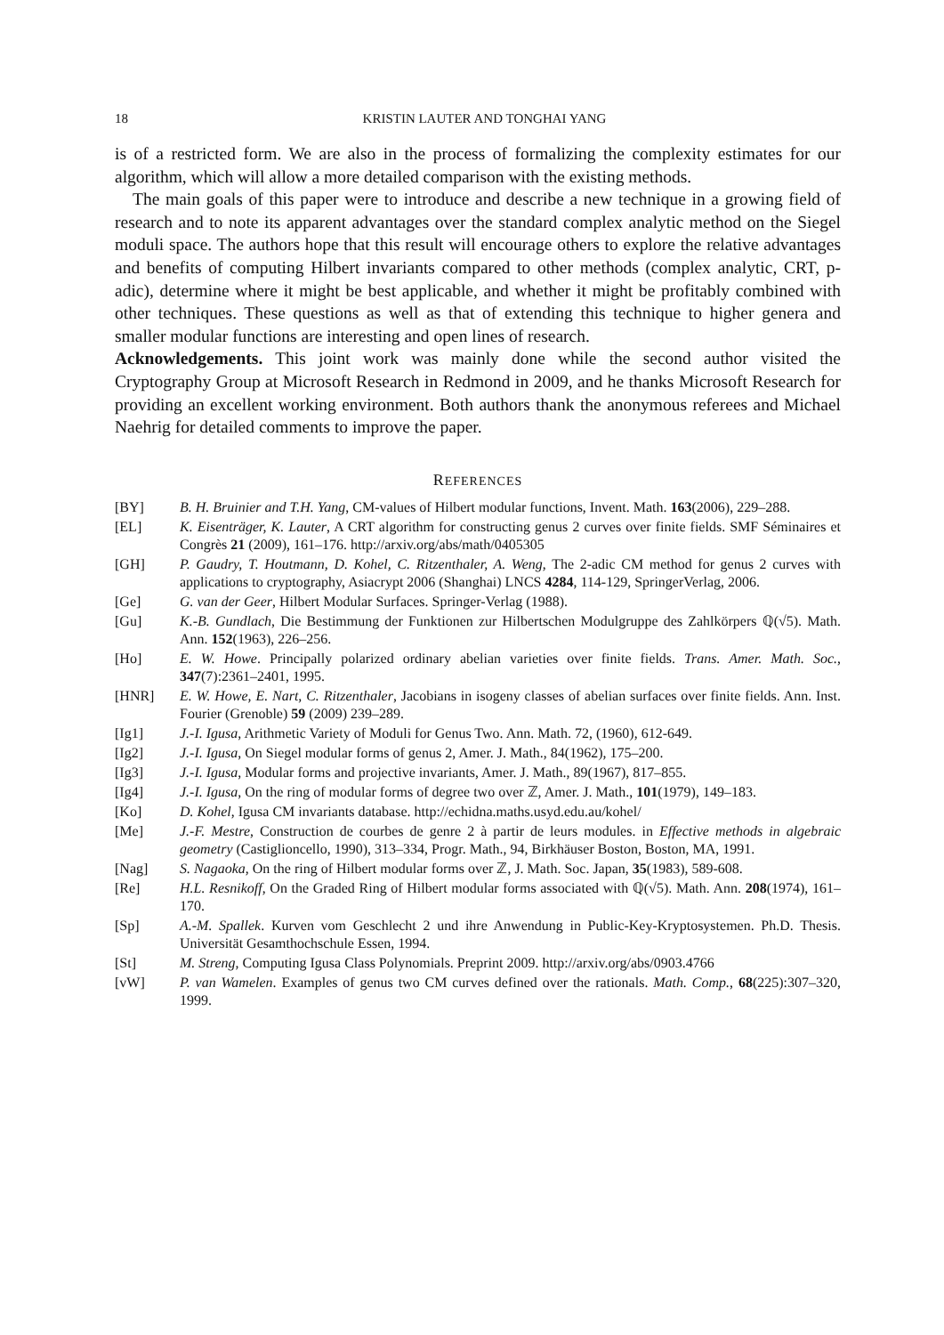18 KRISTIN LAUTER AND TONGHAI YANG
is of a restricted form. We are also in the process of formalizing the complexity estimates for our algorithm, which will allow a more detailed comparison with the existing methods.
The main goals of this paper were to introduce and describe a new technique in a growing field of research and to note its apparent advantages over the standard complex analytic method on the Siegel moduli space. The authors hope that this result will encourage others to explore the relative advantages and benefits of computing Hilbert invariants compared to other methods (complex analytic, CRT, p-adic), determine where it might be best applicable, and whether it might be profitably combined with other techniques. These questions as well as that of extending this technique to higher genera and smaller modular functions are interesting and open lines of research.
Acknowledgements. This joint work was mainly done while the second author visited the Cryptography Group at Microsoft Research in Redmond in 2009, and he thanks Microsoft Research for providing an excellent working environment. Both authors thank the anonymous referees and Michael Naehrig for detailed comments to improve the paper.
REFERENCES
[BY] B. H. Bruinier and T.H. Yang, CM-values of Hilbert modular functions, Invent. Math. 163(2006), 229–288.
[EL] K. Eisenträger, K. Lauter, A CRT algorithm for constructing genus 2 curves over finite fields. SMF Séminaires et Congrès 21 (2009), 161–176. http://arxiv.org/abs/math/0405305
[GH] P. Gaudry, T. Houtmann, D. Kohel, C. Ritzenthaler, A. Weng, The 2-adic CM method for genus 2 curves with applications to cryptography, Asiacrypt 2006 (Shanghai) LNCS 4284, 114-129, SpringerVerlag, 2006.
[Ge] G. van der Geer, Hilbert Modular Surfaces. Springer-Verlag (1988).
[Gu] K.-B. Gundlach, Die Bestimmung der Funktionen zur Hilbertschen Modulgruppe des Zahlkörpers ℚ(√5). Math. Ann. 152(1963), 226–256.
[Ho] E. W. Howe. Principally polarized ordinary abelian varieties over finite fields. Trans. Amer. Math. Soc., 347(7):2361–2401, 1995.
[HNR] E. W. Howe, E. Nart, C. Ritzenthaler, Jacobians in isogeny classes of abelian surfaces over finite fields. Ann. Inst. Fourier (Grenoble) 59 (2009) 239–289.
[Ig1] J.-I. Igusa, Arithmetic Variety of Moduli for Genus Two. Ann. Math. 72, (1960), 612-649.
[Ig2] J.-I. Igusa, On Siegel modular forms of genus 2, Amer. J. Math., 84(1962), 175–200.
[Ig3] J.-I. Igusa, Modular forms and projective invariants, Amer. J. Math., 89(1967), 817–855.
[Ig4] J.-I. Igusa, On the ring of modular forms of degree two over ℤ, Amer. J. Math., 101(1979), 149–183.
[Ko] D. Kohel, Igusa CM invariants database. http://echidna.maths.usyd.edu.au/kohel/
[Me] J.-F. Mestre, Construction de courbes de genre 2 à partir de leurs modules. in Effective methods in algebraic geometry (Castiglioncello, 1990), 313–334, Progr. Math., 94, Birkhäuser Boston, Boston, MA, 1991.
[Nag] S. Nagaoka, On the ring of Hilbert modular forms over ℤ, J. Math. Soc. Japan, 35(1983), 589-608.
[Re] H.L. Resnikoff, On the Graded Ring of Hilbert modular forms associated with ℚ(√5). Math. Ann. 208(1974), 161–170.
[Sp] A.-M. Spallek. Kurven vom Geschlecht 2 und ihre Anwendung in Public-Key-Kryptosystemen. Ph.D. Thesis. Universität Gesamthochschule Essen, 1994.
[St] M. Streng, Computing Igusa Class Polynomials. Preprint 2009. http://arxiv.org/abs/0903.4766
[vW] P. van Wamelen. Examples of genus two CM curves defined over the rationals. Math. Comp., 68(225):307–320, 1999.